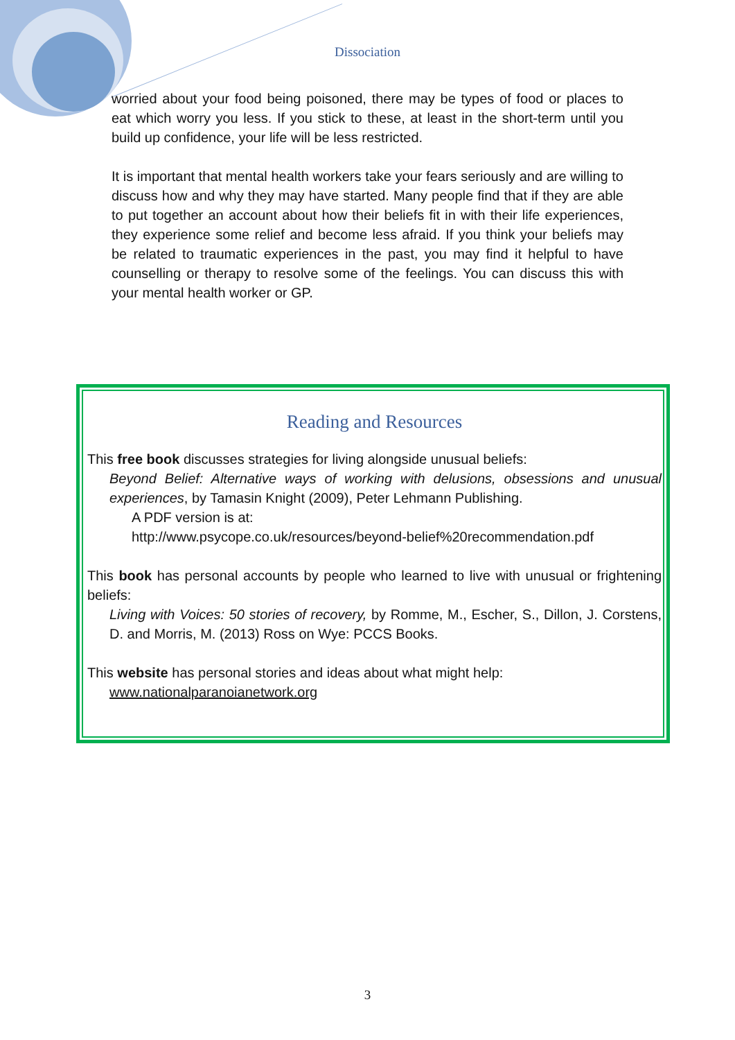Dissociation
worried about your food being poisoned, there may be types of food or places to eat which worry you less. If you stick to these, at least in the short-term until you build up confidence, your life will be less restricted.
It is important that mental health workers take your fears seriously and are willing to discuss how and why they may have started. Many people find that if they are able to put together an account about how their beliefs fit in with their life experiences, they experience some relief and become less afraid. If you think your beliefs may be related to traumatic experiences in the past, you may find it helpful to have counselling or therapy to resolve some of the feelings. You can discuss this with your mental health worker or GP.
Reading and Resources
This free book discusses strategies for living alongside unusual beliefs:
Beyond Belief: Alternative ways of working with delusions, obsessions and unusual experiences, by Tamasin Knight (2009), Peter Lehmann Publishing.
A PDF version is at:
http://www.psycope.co.uk/resources/beyond-belief%20recommendation.pdf
This book has personal accounts by people who learned to live with unusual or frightening beliefs:
Living with Voices: 50 stories of recovery, by Romme, M., Escher, S., Dillon, J. Corstens, D. and Morris, M. (2013) Ross on Wye: PCCS Books.
This website has personal stories and ideas about what might help:
www.nationalparanoianetwork.org
3